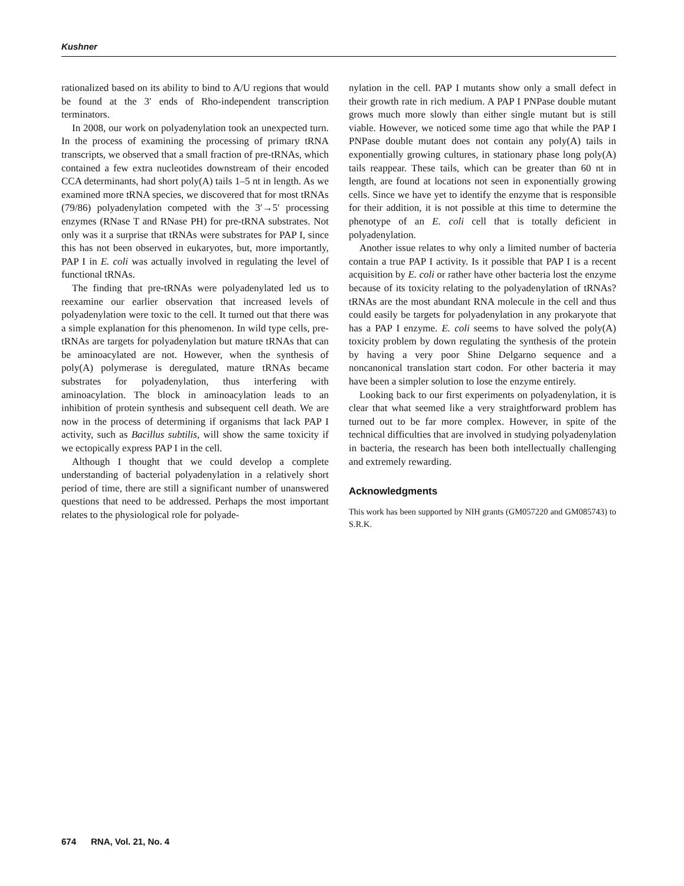Kushner
rationalized based on its ability to bind to A/U regions that would be found at the 3′ ends of Rho-independent transcription terminators.
In 2008, our work on polyadenylation took an unexpected turn. In the process of examining the processing of primary tRNA transcripts, we observed that a small fraction of pre-tRNAs, which contained a few extra nucleotides downstream of their encoded CCA determinants, had short poly(A) tails 1–5 nt in length. As we examined more tRNA species, we discovered that for most tRNAs (79/86) polyadenylation competed with the 3′→5′ processing enzymes (RNase T and RNase PH) for pre-tRNA substrates. Not only was it a surprise that tRNAs were substrates for PAP I, since this has not been observed in eukaryotes, but, more importantly, PAP I in E. coli was actually involved in regulating the level of functional tRNAs.
The finding that pre-tRNAs were polyadenylated led us to reexamine our earlier observation that increased levels of polyadenylation were toxic to the cell. It turned out that there was a simple explanation for this phenomenon. In wild type cells, pre-tRNAs are targets for polyadenylation but mature tRNAs that can be aminoacylated are not. However, when the synthesis of poly(A) polymerase is deregulated, mature tRNAs became substrates for polyadenylation, thus interfering with aminoacylation. The block in aminoacylation leads to an inhibition of protein synthesis and subsequent cell death. We are now in the process of determining if organisms that lack PAP I activity, such as Bacillus subtilis, will show the same toxicity if we ectopically express PAP I in the cell.
Although I thought that we could develop a complete understanding of bacterial polyadenylation in a relatively short period of time, there are still a significant number of unanswered questions that need to be addressed. Perhaps the most important relates to the physiological role for polyade-
nylation in the cell. PAP I mutants show only a small defect in their growth rate in rich medium. A PAP I PNPase double mutant grows much more slowly than either single mutant but is still viable. However, we noticed some time ago that while the PAP I PNPase double mutant does not contain any poly(A) tails in exponentially growing cultures, in stationary phase long poly(A) tails reappear. These tails, which can be greater than 60 nt in length, are found at locations not seen in exponentially growing cells. Since we have yet to identify the enzyme that is responsible for their addition, it is not possible at this time to determine the phenotype of an E. coli cell that is totally deficient in polyadenylation.
Another issue relates to why only a limited number of bacteria contain a true PAP I activity. Is it possible that PAP I is a recent acquisition by E. coli or rather have other bacteria lost the enzyme because of its toxicity relating to the polyadenylation of tRNAs? tRNAs are the most abundant RNA molecule in the cell and thus could easily be targets for polyadenylation in any prokaryote that has a PAP I enzyme. E. coli seems to have solved the poly(A) toxicity problem by down regulating the synthesis of the protein by having a very poor Shine Delgarno sequence and a noncanonical translation start codon. For other bacteria it may have been a simpler solution to lose the enzyme entirely.
Looking back to our first experiments on polyadenylation, it is clear that what seemed like a very straightforward problem has turned out to be far more complex. However, in spite of the technical difficulties that are involved in studying polyadenylation in bacteria, the research has been both intellectually challenging and extremely rewarding.
Acknowledgments
This work has been supported by NIH grants (GM057220 and GM085743) to S.R.K.
674 RNA, Vol. 21, No. 4